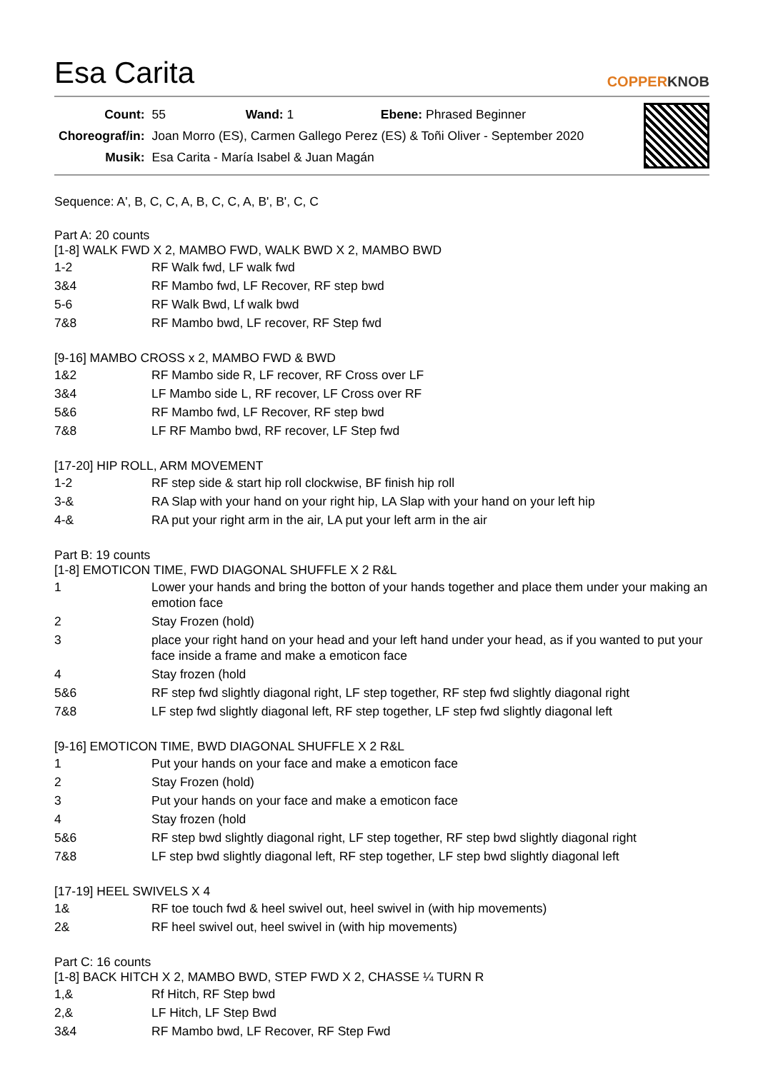Esa Carita
COPPERKNOB
| Count: | 55 Wand: 1 Ebene: Phrased Beginner |
| Choreograf/in: | Joan Morro (ES), Carmen Gallego Perez (ES) & Toñi Oliver - September 2020 |
| Musik: | Esa Carita - María Isabel & Juan Magán |
Sequence: A', B, C, C, A, B, C, C, A, B', B', C, C
Part A: 20 counts
[1-8] WALK FWD X 2, MAMBO FWD, WALK BWD X 2, MAMBO BWD
| 1-2 | RF Walk fwd, LF walk fwd |
| 3&4 | RF Mambo fwd, LF Recover, RF step bwd |
| 5-6 | RF Walk Bwd, Lf walk bwd |
| 7&8 | RF Mambo bwd, LF recover, RF Step fwd |
[9-16] MAMBO CROSS x 2, MAMBO FWD & BWD
| 1&2 | RF Mambo side R, LF recover, RF Cross over LF |
| 3&4 | LF Mambo side L, RF recover, LF Cross over RF |
| 5&6 | RF Mambo fwd, LF Recover, RF step bwd |
| 7&8 | LF RF Mambo bwd, RF recover, LF Step fwd |
[17-20] HIP ROLL, ARM MOVEMENT
| 1-2 | RF step side & start hip roll clockwise, BF finish hip roll |
| 3-& | RA Slap with your hand on your right hip, LA Slap with your hand on your left hip |
| 4-& | RA put your right arm in the air, LA put your left arm in the air |
Part B: 19 counts
[1-8] EMOTICON TIME, FWD DIAGONAL SHUFFLE X 2 R&L
| 1 | Lower your hands and bring the botton of your hands together and place them under your making an emotion face |
| 2 | Stay Frozen (hold) |
| 3 | place your right hand on your head and your left hand under your head, as if you wanted to put your face inside a frame and make a emoticon face |
| 4 | Stay frozen (hold |
| 5&6 | RF step fwd slightly diagonal right, LF step together, RF step fwd slightly diagonal right |
| 7&8 | LF step fwd slightly diagonal left, RF step together, LF step fwd slightly diagonal left |
[9-16] EMOTICON TIME, BWD DIAGONAL SHUFFLE X 2 R&L
| 1 | Put your hands on your face and make a emoticon face |
| 2 | Stay Frozen (hold) |
| 3 | Put your hands on your face and make a emoticon face |
| 4 | Stay frozen (hold |
| 5&6 | RF step bwd slightly diagonal right, LF step together, RF step bwd slightly diagonal right |
| 7&8 | LF step bwd slightly diagonal left, RF step together, LF step bwd slightly diagonal left |
[17-19] HEEL SWIVELS X 4
| 1& | RF toe touch fwd & heel swivel out, heel swivel in (with hip movements) |
| 2& | RF heel swivel out, heel swivel in (with hip movements) |
Part C: 16 counts
[1-8] BACK HITCH X 2, MAMBO BWD, STEP FWD X 2, CHASSE ¼ TURN R
| 1,& | Rf Hitch, RF Step bwd |
| 2,& | LF Hitch, LF Step Bwd |
| 3&4 | RF Mambo bwd, LF Recover, RF Step Fwd |